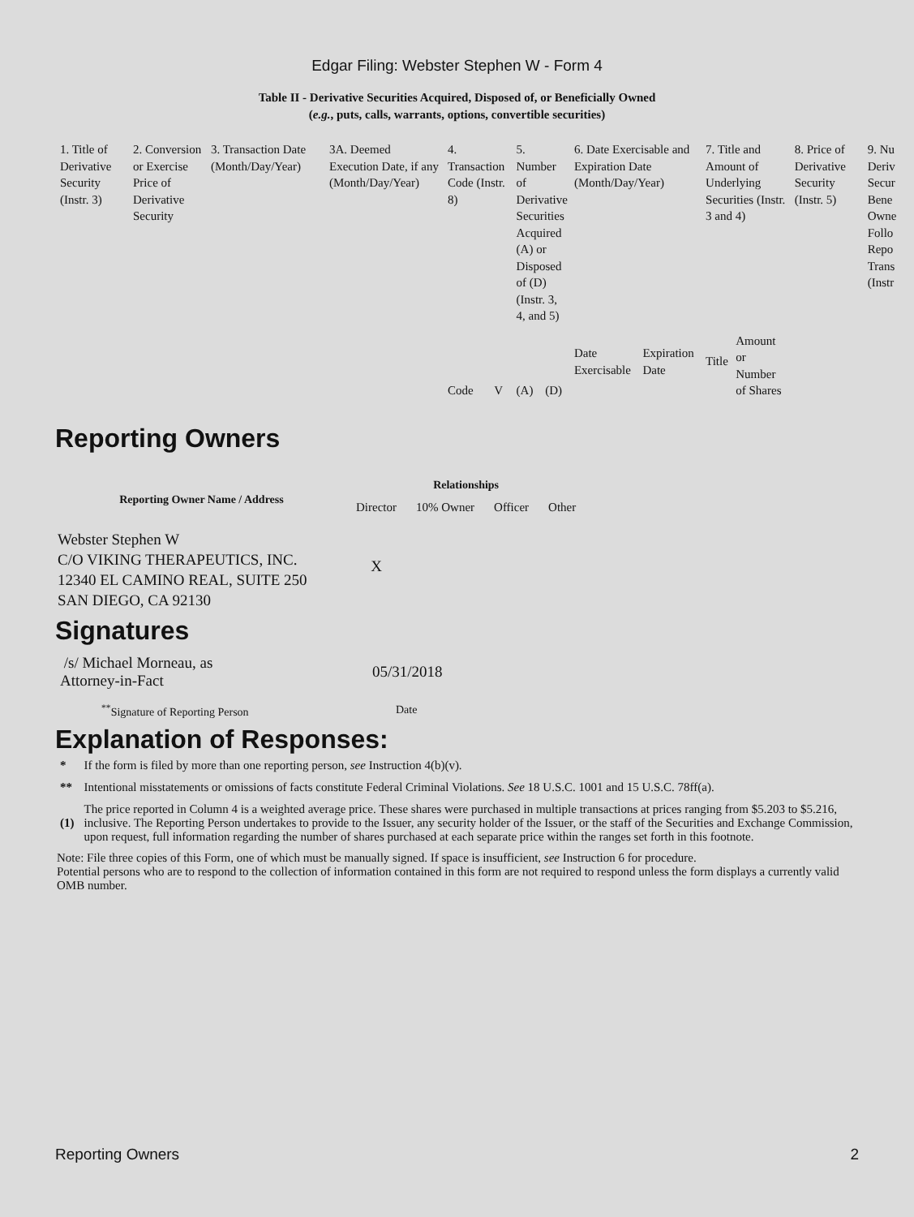Edgar Filing: Webster Stephen W - Form 4
Table II - Derivative Securities Acquired, Disposed of, or Beneficially Owned
(e.g., puts, calls, warrants, options, convertible securities)
| 1. Title of Derivative Security (Instr. 3) | 2. Conversion or Exercise Price of Derivative Security | 3. Transaction Date (Month/Day/Year) | 3A. Deemed Execution Date, if any (Month/Day/Year) | 4. Transaction Code (Instr. 8) | | 5. Number of Derivative Securities Acquired (A) or Disposed of (D) (Instr. 3, 4, and 5) | | 6. Date Exercisable and Expiration Date (Month/Day/Year) | | 7. Title and Amount of Underlying Securities (Instr. 3 and 4) | | 8. Price of Derivative Security (Instr. 5) | 9. Nu Deriv Secur Bene Owne Follo Repo Trans (Instr |
| | | | | Code | V | (A) | (D) | Date Exercisable | Expiration Date | Title | Amount or Number of Shares | | |
Reporting Owners
| Reporting Owner Name / Address | Relationships | | | |
| --- | --- | --- | --- | --- |
| | Director | 10% Owner | Officer | Other |
| Webster Stephen W C/O VIKING THERAPEUTICS, INC. 12340 EL CAMINO REAL, SUITE 250 SAN DIEGO, CA 92130 | X | | | |
Signatures
| /s/ Michael Morneau, as Attorney-in-Fact | 05/31/2018 |
| <sup>**</sup> Signature of Reporting Person | Date |
Explanation of Responses:
| * | If the form is filed by more than one reporting person, see Instruction 4(b)(v). |
| ** | Intentional misstatements or omissions of facts constitute Federal Criminal Violations. See 18 U.S.C. 1001 and 15 U.S.C. 78ff(a). |
| (1) | The price reported in Column 4 is a weighted average price. These shares were purchased in multiple transactions at prices ranging from $5.203 to $5.216, inclusive. The Reporting Person undertakes to provide to the Issuer, any security holder of the Issuer, or the staff of the Securities and Exchange Commission, upon request, full information regarding the number of shares purchased at each separate price within the ranges set forth in this footnote. |
Note: File three copies of this Form, one of which must be manually signed. If space is insufficient, see Instruction 6 for procedure.
Potential persons who are to respond to the collection of information contained in this form are not required to respond unless the form displays a currently valid OMB number.
Reporting Owners 2